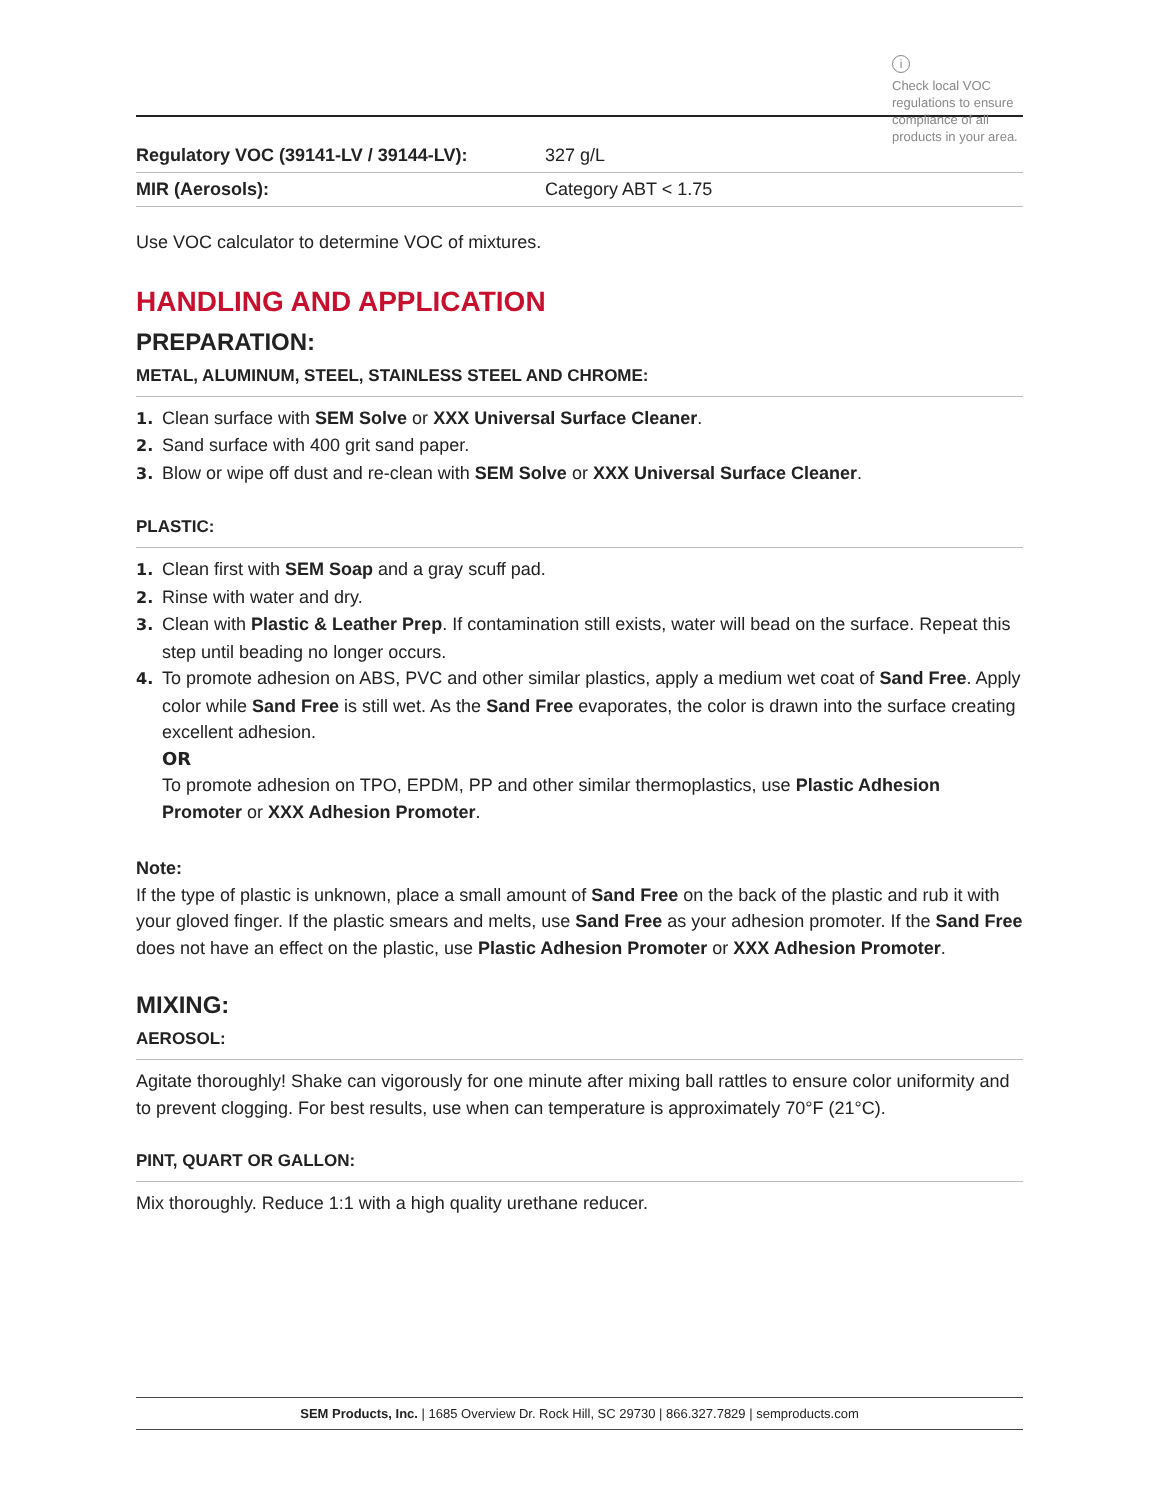i
Check local VOC regulations to ensure compliance of all products in your area.
| Regulatory VOC (39141-LV / 39144-LV): | 327 g/L |
| MIR (Aerosols): | Category ABT < 1.75 |
Use VOC calculator to determine VOC of mixtures.
HANDLING AND APPLICATION
PREPARATION:
METAL, ALUMINUM, STEEL, STAINLESS STEEL AND CHROME:
1. Clean surface with SEM Solve or XXX Universal Surface Cleaner.
2. Sand surface with 400 grit sand paper.
3. Blow or wipe off dust and re-clean with SEM Solve or XXX Universal Surface Cleaner.
PLASTIC:
1. Clean first with SEM Soap and a gray scuff pad.
2. Rinse with water and dry.
3. Clean with Plastic & Leather Prep. If contamination still exists, water will bead on the surface. Repeat this step until beading no longer occurs.
4. To promote adhesion on ABS, PVC and other similar plastics, apply a medium wet coat of Sand Free. Apply color while Sand Free is still wet. As the Sand Free evaporates, the color is drawn into the surface creating excellent adhesion.
OR
To promote adhesion on TPO, EPDM, PP and other similar thermoplastics, use Plastic Adhesion Promoter or XXX Adhesion Promoter.
Note:
If the type of plastic is unknown, place a small amount of Sand Free on the back of the plastic and rub it with your gloved finger. If the plastic smears and melts, use Sand Free as your adhesion promoter. If the Sand Free does not have an effect on the plastic, use Plastic Adhesion Promoter or XXX Adhesion Promoter.
MIXING:
AEROSOL:
Agitate thoroughly! Shake can vigorously for one minute after mixing ball rattles to ensure color uniformity and to prevent clogging. For best results, use when can temperature is approximately 70°F (21°C).
PINT, QUART OR GALLON:
Mix thoroughly. Reduce 1:1 with a high quality urethane reducer.
SEM Products, Inc. | 1685 Overview Dr. Rock Hill, SC 29730 | 866.327.7829 | semproducts.com